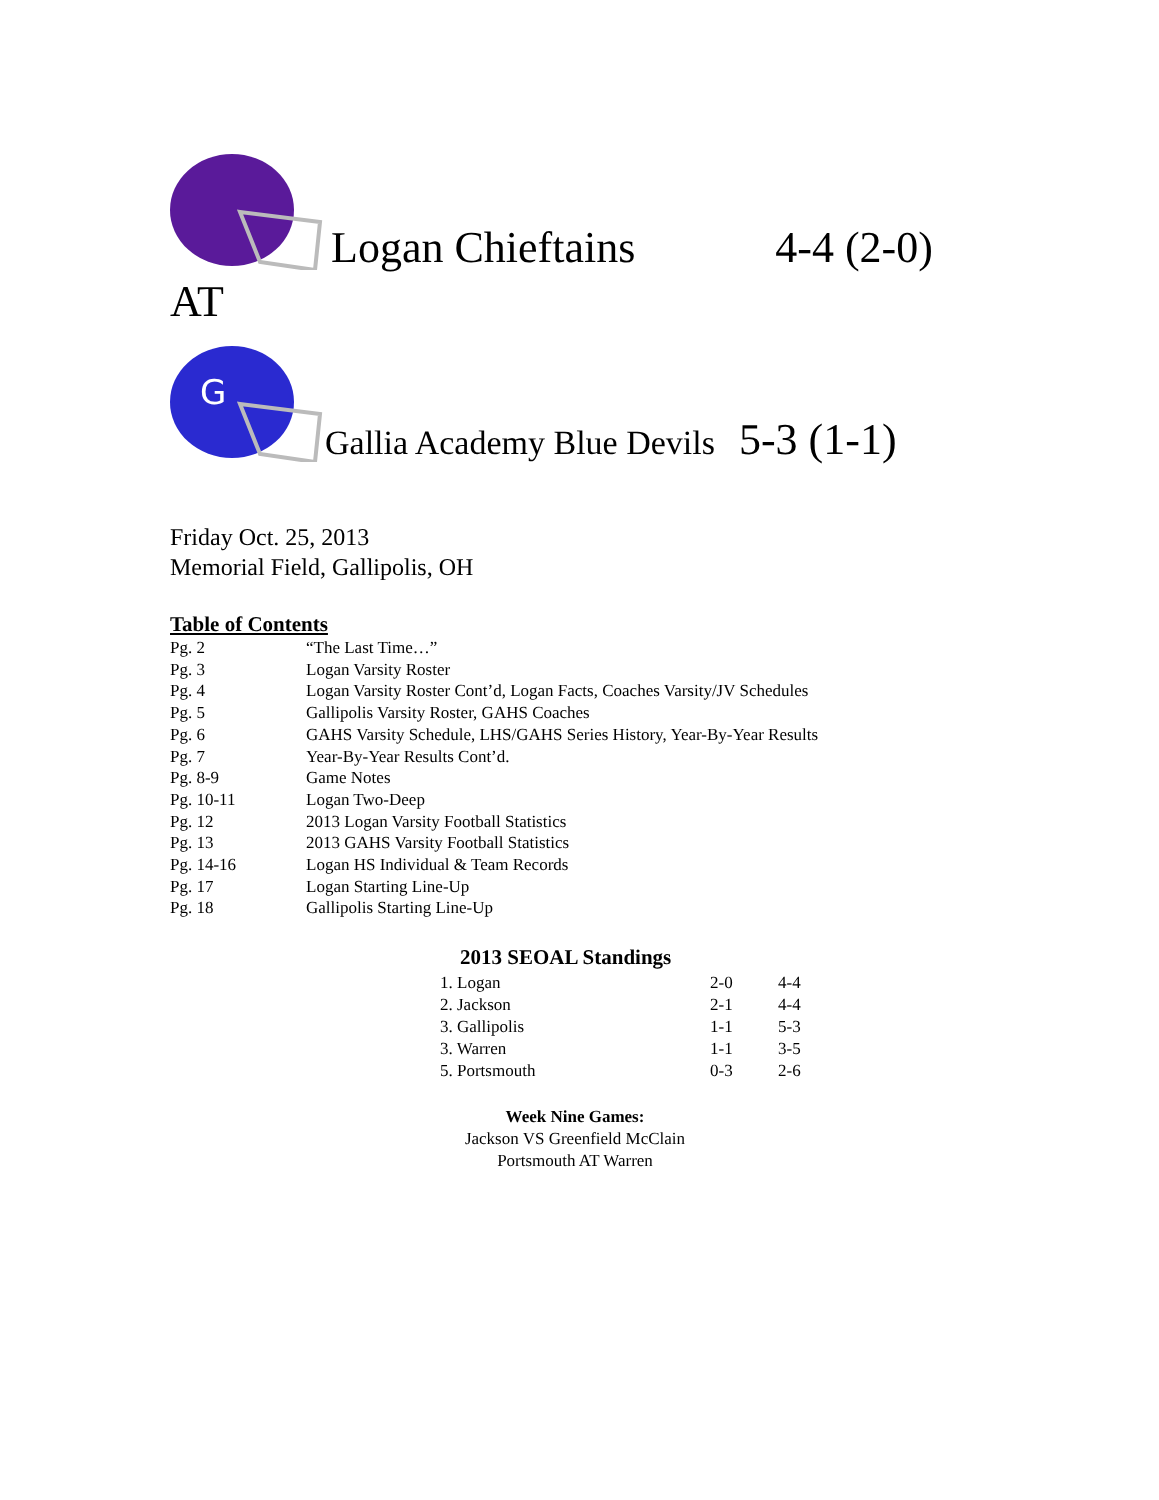Logan Chieftains 4-4 (2-0)
AT
G
Gallia Academy Blue Devils 5-3 (1-1)
Friday Oct. 25, 2013
Memorial Field, Gallipolis, OH
Table of Contents
| Pg. 2 | “The Last Time…” |
| Pg. 3 | Logan Varsity Roster |
| Pg. 4 | Logan Varsity Roster Cont’d, Logan Facts, Coaches Varsity/JV Schedules |
| Pg. 5 | Gallipolis Varsity Roster, GAHS Coaches |
| Pg. 6 | GAHS Varsity Schedule, LHS/GAHS Series History, Year-By-Year Results |
| Pg. 7 | Year-By-Year Results Cont’d. |
| Pg. 8-9 | Game Notes |
| Pg. 10-11 | Logan Two-Deep |
| Pg. 12 | 2013 Logan Varsity Football Statistics |
| Pg. 13 | 2013 GAHS Varsity Football Statistics |
| Pg. 14-16 | Logan HS Individual & Team Records |
| Pg. 17 | Logan Starting Line-Up |
| Pg. 18 | Gallipolis Starting Line-Up |
2013 SEOAL Standings
| 1. Logan | 2-0 | 4-4 |
| 2. Jackson | 2-1 | 4-4 |
| 3. Gallipolis | 1-1 | 5-3 |
| 3. Warren | 1-1 | 3-5 |
| 5. Portsmouth | 0-3 | 2-6 |
Week Nine Games:
Jackson VS Greenfield McClain
Portsmouth AT Warren